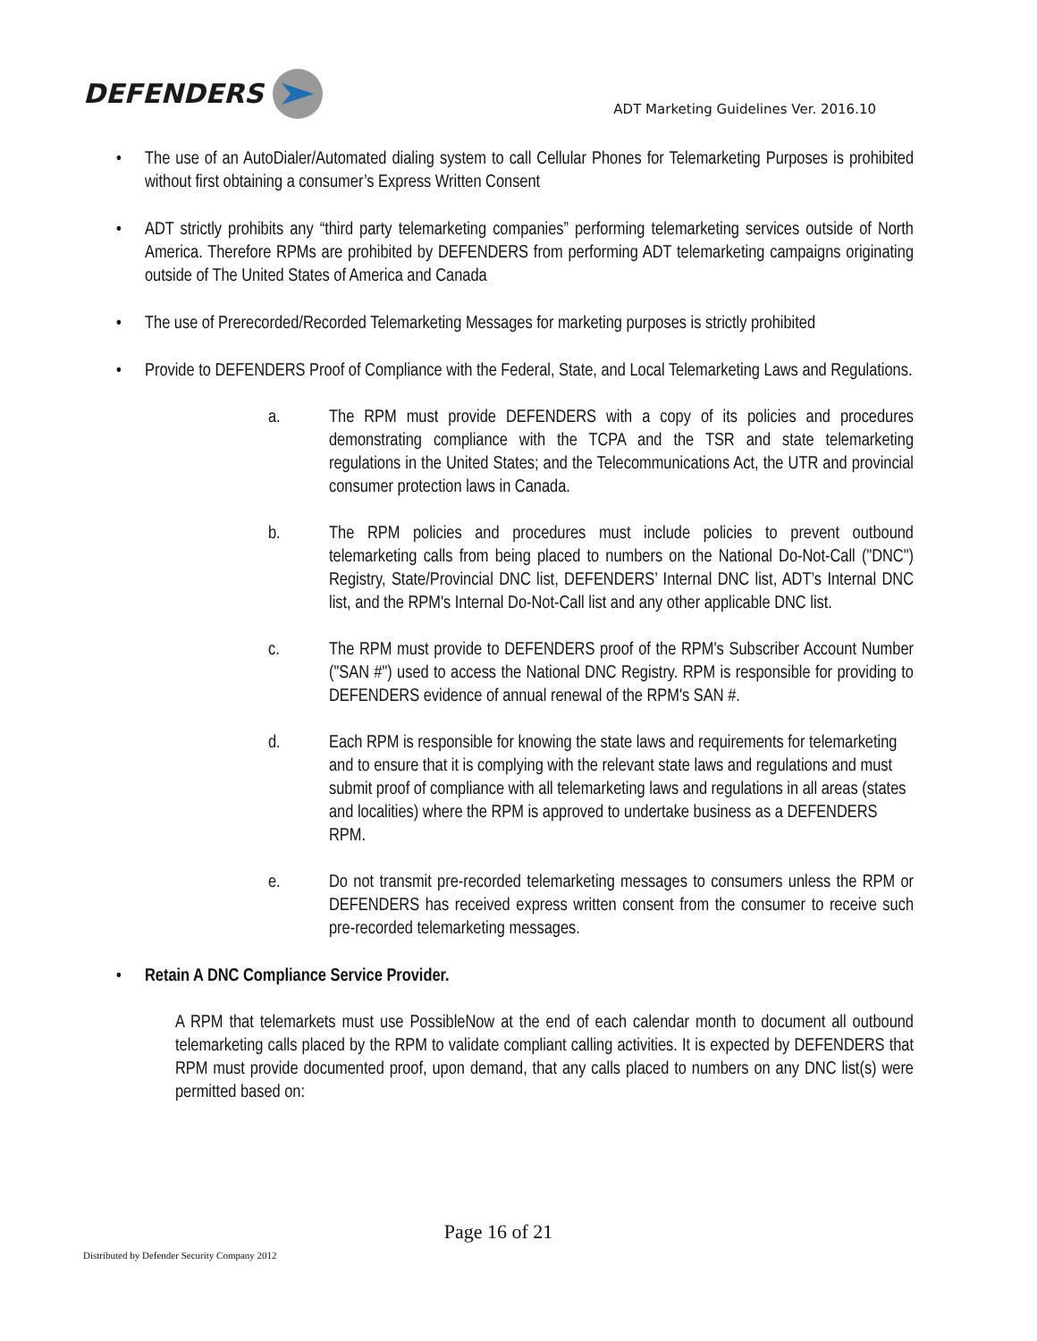DEFENDERS
ADT Marketing Guidelines Ver. 2016.10
• The use of an AutoDialer/Automated dialing system to call Cellular Phones for Telemarketing Purposes is prohibited without first obtaining a consumer’s Express Written Consent
• ADT strictly prohibits any “third party telemarketing companies” performing telemarketing services outside of North America. Therefore RPMs are prohibited by DEFENDERS from performing ADT telemarketing campaigns originating outside of The United States of America and Canada
• The use of Prerecorded/Recorded Telemarketing Messages for marketing purposes is strictly prohibited
• Provide to DEFENDERS Proof of Compliance with the Federal, State, and Local Telemarketing Laws and Regulations.
a. The RPM must provide DEFENDERS with a copy of its policies and procedures demonstrating compliance with the TCPA and the TSR and state telemarketing regulations in the United States; and the Telecommunications Act, the UTR and provincial consumer protection laws in Canada.
b. The RPM policies and procedures must include policies to prevent outbound telemarketing calls from being placed to numbers on the National Do-Not-Call ("DNC") Registry, State/Provincial DNC list, DEFENDERS’ Internal DNC list, ADT’s Internal DNC list, and the RPM's Internal Do-Not-Call list and any other applicable DNC list.
c. The RPM must provide to DEFENDERS proof of the RPM's Subscriber Account Number ("SAN #") used to access the National DNC Registry. RPM is responsible for providing to DEFENDERS evidence of annual renewal of the RPM's SAN #.
d. Each RPM is responsible for knowing the state laws and requirements for telemarketing and to ensure that it is complying with the relevant state laws and regulations and must submit proof of compliance with all telemarketing laws and regulations in all areas (states and localities) where the RPM is approved to undertake business as a DEFENDERS RPM.
e. Do not transmit pre-recorded telemarketing messages to consumers unless the RPM or DEFENDERS has received express written consent from the consumer to receive such pre-recorded telemarketing messages.
• Retain A DNC Compliance Service Provider.
A RPM that telemarkets must use PossibleNow at the end of each calendar month to document all outbound telemarketing calls placed by the RPM to validate compliant calling activities. It is expected by DEFENDERS that RPM must provide documented proof, upon demand, that any calls placed to numbers on any DNC list(s) were permitted based on:
Page 16 of 21
Distributed by Defender Security Company 2012